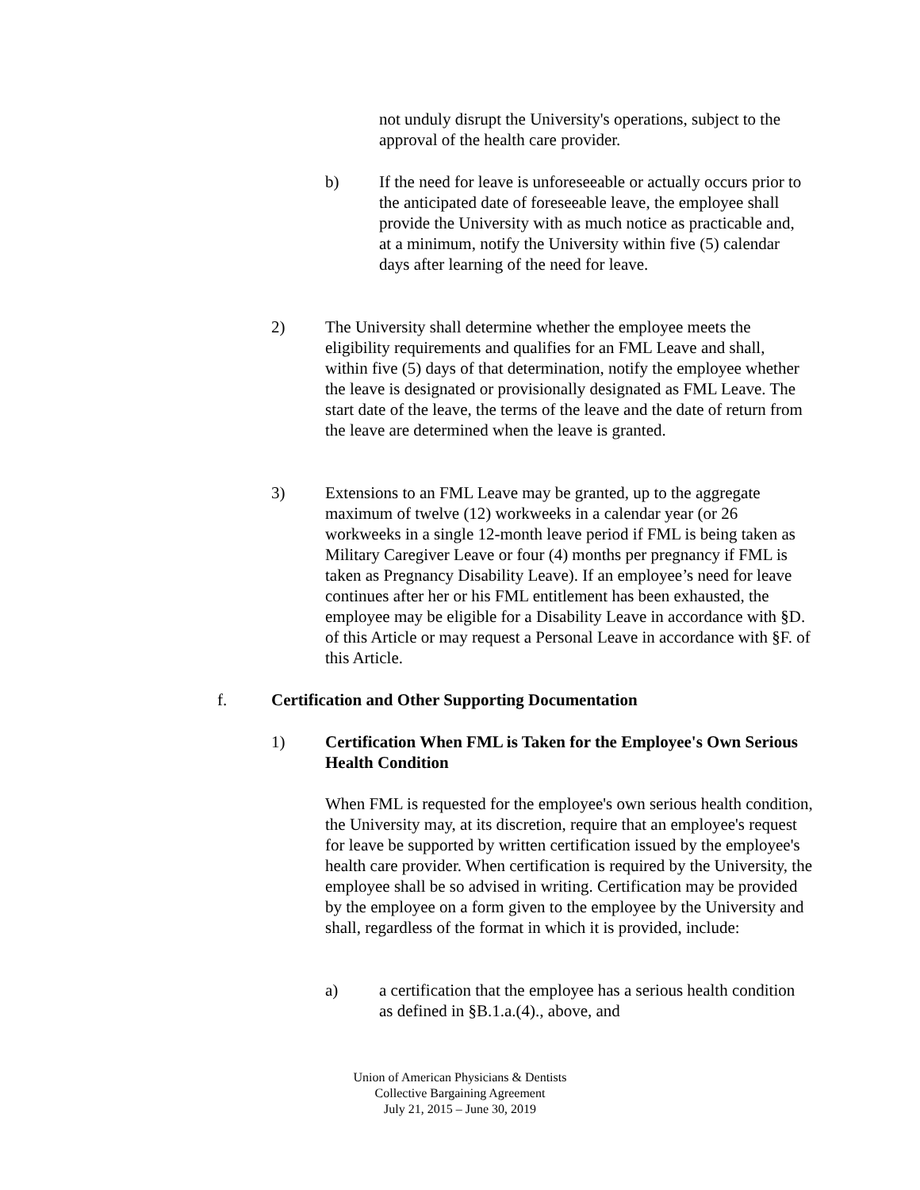not unduly disrupt the University's operations, subject to the approval of the health care provider.
b) If the need for leave is unforeseeable or actually occurs prior to the anticipated date of foreseeable leave, the employee shall provide the University with as much notice as practicable and, at a minimum, notify the University within five (5) calendar days after learning of the need for leave.
2) The University shall determine whether the employee meets the eligibility requirements and qualifies for an FML Leave and shall, within five (5) days of that determination, notify the employee whether the leave is designated or provisionally designated as FML Leave. The start date of the leave, the terms of the leave and the date of return from the leave are determined when the leave is granted.
3) Extensions to an FML Leave may be granted, up to the aggregate maximum of twelve (12) workweeks in a calendar year (or 26 workweeks in a single 12-month leave period if FML is being taken as Military Caregiver Leave or four (4) months per pregnancy if FML is taken as Pregnancy Disability Leave). If an employee’s need for leave continues after her or his FML entitlement has been exhausted, the employee may be eligible for a Disability Leave in accordance with §D. of this Article or may request a Personal Leave in accordance with §F. of this Article.
f. Certification and Other Supporting Documentation
1) Certification When FML is Taken for the Employee's Own Serious Health Condition
When FML is requested for the employee's own serious health condition, the University may, at its discretion, require that an employee's request for leave be supported by written certification issued by the employee's health care provider. When certification is required by the University, the employee shall be so advised in writing. Certification may be provided by the employee on a form given to the employee by the University and shall, regardless of the format in which it is provided, include:
a) a certification that the employee has a serious health condition as defined in §B.1.a.(4)., above, and
Union of American Physicians & Dentists
Collective Bargaining Agreement
July 21, 2015 – June 30, 2019